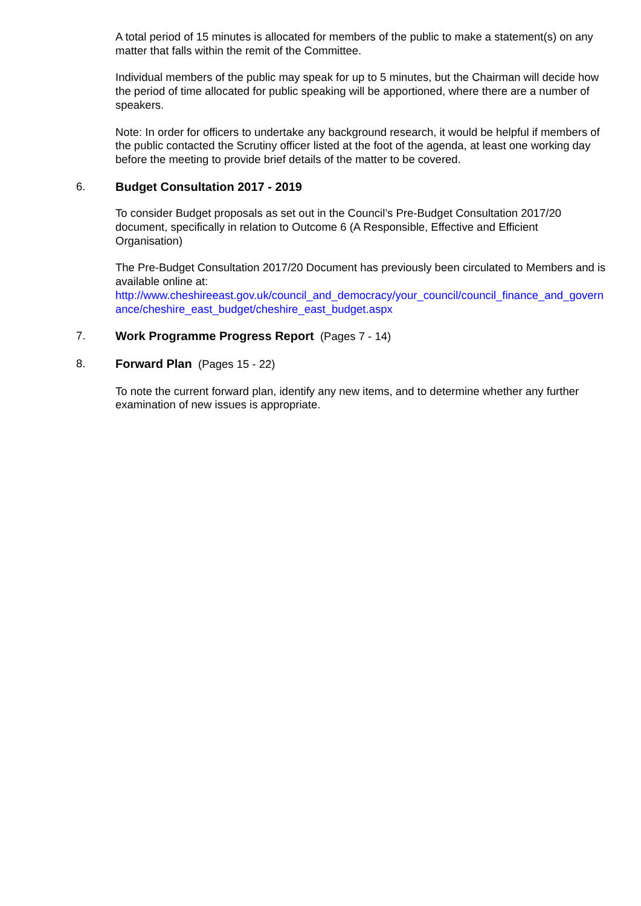A total period of 15 minutes is allocated for members of the public to make a statement(s) on any matter that falls within the remit of the Committee.
Individual members of the public may speak for up to 5 minutes, but the Chairman will decide how the period of time allocated for public speaking will be apportioned, where there are a number of speakers.
Note: In order for officers to undertake any background research, it would be helpful if members of the public contacted the Scrutiny officer listed at the foot of the agenda, at least one working day before the meeting to provide brief details of the matter to be covered.
6. Budget Consultation 2017 - 2019
To consider Budget proposals as set out in the Council’s Pre-Budget Consultation 2017/20 document, specifically in relation to Outcome 6 (A Responsible, Effective and Efficient Organisation)
The Pre-Budget Consultation 2017/20 Document has previously been circulated to Members and is available online at:
http://www.cheshireeast.gov.uk/council_and_democracy/your_council/council_finance_and_governance/cheshire_east_budget/cheshire_east_budget.aspx
7. Work Programme Progress Report (Pages 7 - 14)
8. Forward Plan (Pages 15 - 22)
To note the current forward plan, identify any new items, and to determine whether any further examination of new issues is appropriate.